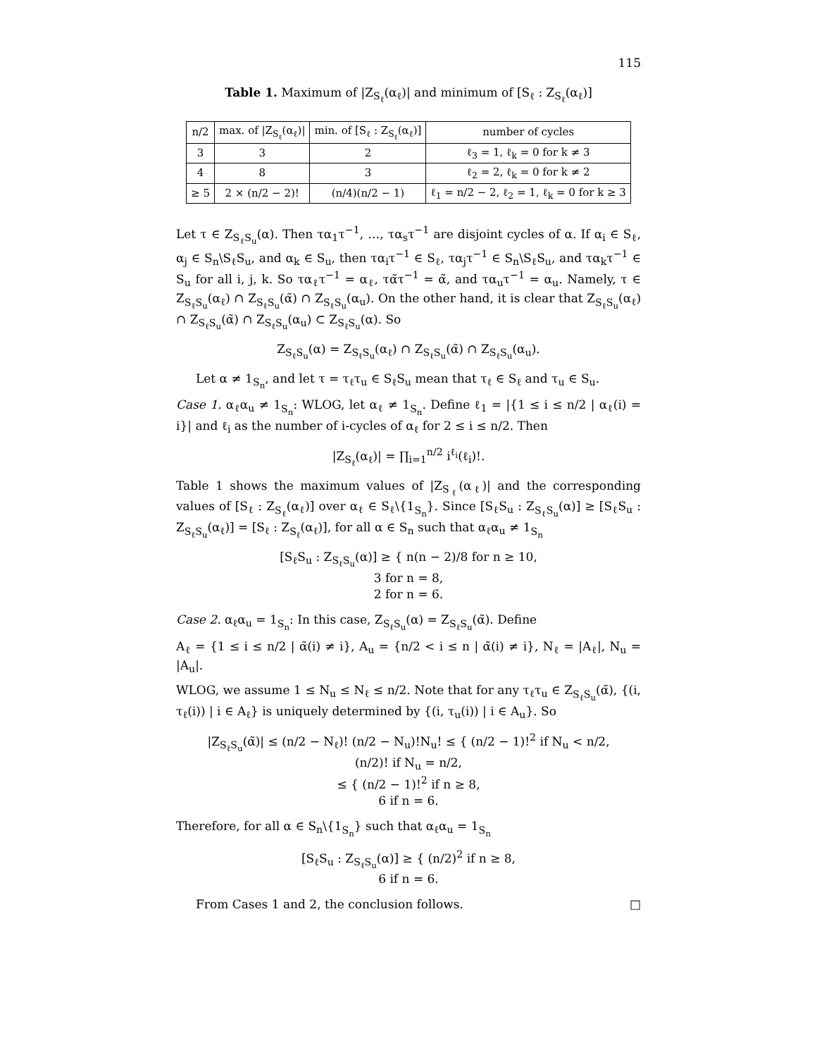115
Table 1. Maximum of |Z<sub>S<sub>ℓ</sub></sub>(α<sub>ℓ</sub>)| and minimum of [S<sub>ℓ</sub> : Z<sub>S<sub>ℓ</sub></sub>(α<sub>ℓ</sub>)]
| n/2 | max. of /Z<sub>S<sub>ℓ</sub></sub>(α<sub>ℓ</sub>)/ | min. of [S<sub>ℓ</sub> : Z<sub>S<sub>ℓ</sub></sub>(α<sub>ℓ</sub>)] | number of cycles |
| --- | --- | --- | --- |
| 3 | 3 | 2 | ℓ<sub>3</sub> = 1, ℓ<sub>k</sub> = 0 for k ≠ 3 |
| 4 | 8 | 3 | ℓ<sub>2</sub> = 2, ℓ<sub>k</sub> = 0 for k ≠ 2 |
| ≥ 5 | 2 × (n/2 − 2)! | (n/4)(n/2 − 1) | ℓ<sub>1</sub> = n/2 − 2, ℓ<sub>2</sub> = 1, ℓ<sub>k</sub> = 0 for k ≥ 3 |
Let τ ∈ Z<sub>S<sub>ℓ</sub>S<sub>u</sub></sub>(α). Then τα<sub>1</sub>τ<sup>−1</sup>, …, τα<sub>s</sub>τ<sup>−1</sup> are disjoint cycles of α. If α<sub>i</sub> ∈ S<sub>ℓ</sub>, α<sub>j</sub> ∈ S<sub>n</sub>\S<sub>ℓ</sub>S<sub>u</sub>, and α<sub>k</sub> ∈ S<sub>u</sub>, then τα<sub>i</sub>τ<sup>−1</sup> ∈ S<sub>ℓ</sub>, τα<sub>j</sub>τ<sup>−1</sup> ∈ S<sub>n</sub>\S<sub>ℓ</sub>S<sub>u</sub>, and τα<sub>k</sub>τ<sup>−1</sup> ∈ S<sub>u</sub> for all i, j, k. So τα<sub>ℓ</sub>τ<sup>−1</sup> = α<sub>ℓ</sub>, τα̃τ<sup>−1</sup> = α̃, and τα<sub>u</sub>τ<sup>−1</sup> = α<sub>u</sub>. Namely, τ ∈ Z<sub>S<sub>ℓ</sub>S<sub>u</sub></sub>(α<sub>ℓ</sub>) ∩ Z<sub>S<sub>ℓ</sub>S<sub>u</sub></sub>(α̃) ∩ Z<sub>S<sub>ℓ</sub>S<sub>u</sub></sub>(α<sub>u</sub>). On the other hand, it is clear that Z<sub>S<sub>ℓ</sub>S<sub>u</sub></sub>(α<sub>ℓ</sub>) ∩ Z<sub>S<sub>ℓ</sub>S<sub>u</sub></sub>(α̃) ∩ Z<sub>S<sub>ℓ</sub>S<sub>u</sub></sub>(α<sub>u</sub>) ⊂ Z<sub>S<sub>ℓ</sub>S<sub>u</sub></sub>(α). So
Z<sub>S<sub>ℓ</sub>S<sub>u</sub></sub>(α) = Z<sub>S<sub>ℓ</sub>S<sub>u</sub></sub>(α<sub>ℓ</sub>) ∩ Z<sub>S<sub>ℓ</sub>S<sub>u</sub></sub>(α̃) ∩ Z<sub>S<sub>ℓ</sub>S<sub>u</sub></sub>(α<sub>u</sub>).
Let α ≠ 1<sub>S<sub>n</sub></sub>, and let τ = τ<sub>ℓ</sub>τ<sub>u</sub> ∈ S<sub>ℓ</sub>S<sub>u</sub> mean that τ<sub>ℓ</sub> ∈ S<sub>ℓ</sub> and τ<sub>u</sub> ∈ S<sub>u</sub>.
Case 1. α<sub>ℓ</sub>α<sub>u</sub> ≠ 1<sub>S<sub>n</sub></sub>: WLOG, let α<sub>ℓ</sub> ≠ 1<sub>S<sub>n</sub></sub>. Define ℓ<sub>1</sub> = |{1 ≤ i ≤ n/2 | α<sub>ℓ</sub>(i) = i}| and ℓ<sub>i</sub> as the number of i-cycles of α<sub>ℓ</sub> for 2 ≤ i ≤ n/2. Then
|Z<sub>S<sub>ℓ</sub></sub>(α<sub>ℓ</sub>)| = ∏<sub>i=1</sub><sup>n/2</sup> i<sup>ℓ<sub>i</sub></sup>(ℓ<sub>i</sub>)!.
Table 1 shows the maximum values of |Z<sub>S<sub>ℓ</sub></sub>(α<sub>ℓ</sub>)| and the corresponding values of [S<sub>ℓ</sub> : Z<sub>S<sub>ℓ</sub></sub>(α<sub>ℓ</sub>)] over α<sub>ℓ</sub> ∈ S<sub>ℓ</sub>\{1<sub>S<sub>n</sub></sub>}. Since [S<sub>ℓ</sub>S<sub>u</sub> : Z<sub>S<sub>ℓ</sub>S<sub>u</sub></sub>(α)] ≥ [S<sub>ℓ</sub>S<sub>u</sub> : Z<sub>S<sub>ℓ</sub>S<sub>u</sub></sub>(α<sub>ℓ</sub>)] = [S<sub>ℓ</sub> : Z<sub>S<sub>ℓ</sub></sub>(α<sub>ℓ</sub>)], for all α ∈ S<sub>n</sub> such that α<sub>ℓ</sub>α<sub>u</sub> ≠ 1<sub>S<sub>n</sub></sub>
[S<sub>ℓ</sub>S<sub>u</sub> : Z<sub>S<sub>ℓ</sub>S<sub>u</sub></sub>(α)] ≥ { n(n − 2)/8 for n ≥ 10,
3 for n = 8,
2 for n = 6.
Case 2. α<sub>ℓ</sub>α<sub>u</sub> = 1<sub>S<sub>n</sub></sub>: In this case, Z<sub>S<sub>ℓ</sub>S<sub>u</sub></sub>(α) = Z<sub>S<sub>ℓ</sub>S<sub>u</sub></sub>(α̃). Define
A<sub>ℓ</sub> = {1 ≤ i ≤ n/2 | α̃(i) ≠ i}, A<sub>u</sub> = {n/2 < i ≤ n | α̃(i) ≠ i}, N<sub>ℓ</sub> = |A<sub>ℓ</sub>|, N<sub>u</sub> = |A<sub>u</sub>|.
WLOG, we assume 1 ≤ N<sub>u</sub> ≤ N<sub>ℓ</sub> ≤ n/2. Note that for any τ<sub>ℓ</sub>τ<sub>u</sub> ∈ Z<sub>S<sub>ℓ</sub>S<sub>u</sub></sub>(α̃), {(i, τ<sub>ℓ</sub>(i)) | i ∈ A<sub>ℓ</sub>} is uniquely determined by {(i, τ<sub>u</sub>(i)) | i ∈ A<sub>u</sub>}. So
|Z<sub>S<sub>ℓ</sub>S<sub>u</sub></sub>(α̃)| ≤ (n/2 − N<sub>ℓ</sub>)! (n/2 − N<sub>u</sub>)!N<sub>u</sub>! ≤ { (n/2 − 1)!<sup>2</sup> if N<sub>u</sub> < n/2,
(n/2)! if N<sub>u</sub> = n/2,
≤ { (n/2 − 1)!<sup>2</sup> if n ≥ 8,
6 if n = 6.
Therefore, for all α ∈ S<sub>n</sub>\{1<sub>S<sub>n</sub></sub>} such that α<sub>ℓ</sub>α<sub>u</sub> = 1<sub>S<sub>n</sub></sub>
[S<sub>ℓ</sub>S<sub>u</sub> : Z<sub>S<sub>ℓ</sub>S<sub>u</sub></sub>(α)] ≥ { (n/2)<sup>2</sup> if n ≥ 8,
6 if n = 6.
From Cases 1 and 2, the conclusion follows. □